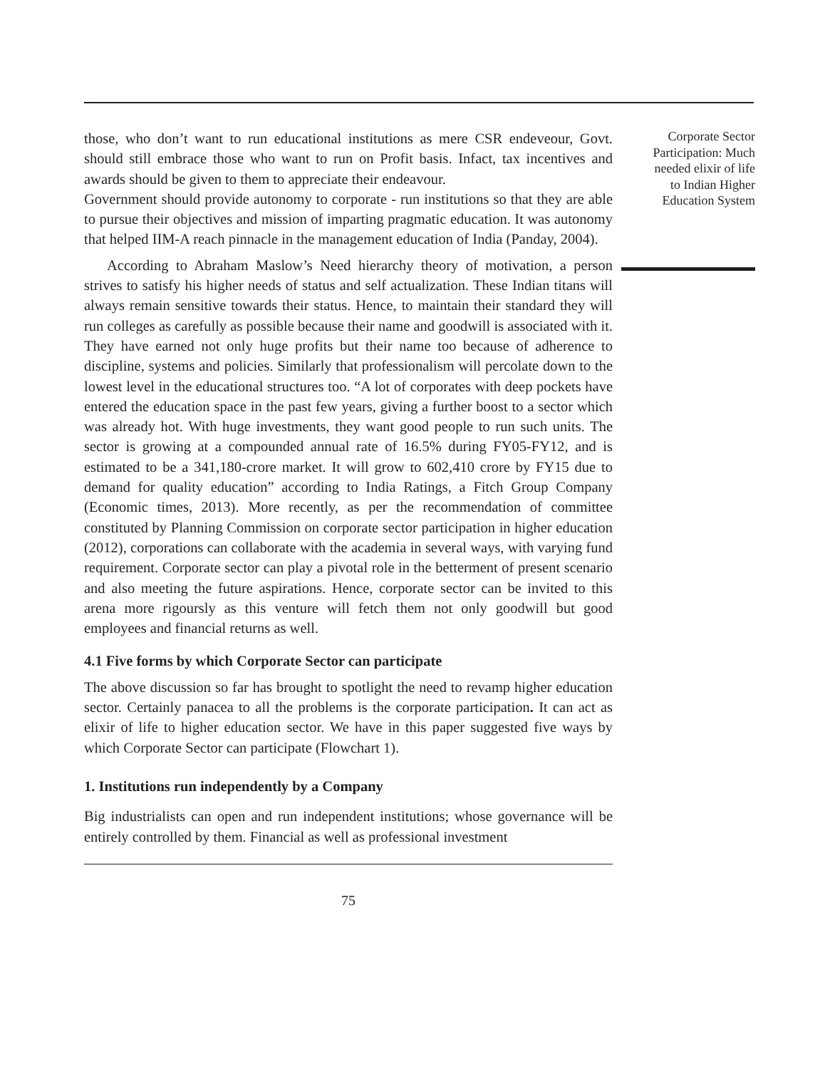those, who don’t want to run educational institutions as mere CSR endeveour, Govt. should still embrace those who want to run on Profit basis. Infact, tax incentives and awards should be given to them to appreciate their endeavour.
Government should provide autonomy to corporate - run institutions so that they are able to pursue their objectives and mission of imparting pragmatic education. It was autonomy that helped IIM-A reach pinnacle in the management education of India (Panday, 2004).
According to Abraham Maslow’s Need hierarchy theory of motivation, a person strives to satisfy his higher needs of status and self actualization. These Indian titans will always remain sensitive towards their status. Hence, to maintain their standard they will run colleges as carefully as possible because their name and goodwill is associated with it. They have earned not only huge profits but their name too because of adherence to discipline, systems and policies. Similarly that professionalism will percolate down to the lowest level in the educational structures too. “A lot of corporates with deep pockets have entered the education space in the past few years, giving a further boost to a sector which was already hot. With huge investments, they want good people to run such units. The sector is growing at a compounded annual rate of 16.5% during FY05-FY12, and is estimated to be a 341,180-crore market. It will grow to 602,410 crore by FY15 due to demand for quality education” according to India Ratings, a Fitch Group Company (Economic times, 2013). More recently, as per the recommendation of committee constituted by Planning Commission on corporate sector participation in higher education (2012), corporations can collaborate with the academia in several ways, with varying fund requirement. Corporate sector can play a pivotal role in the betterment of present scenario and also meeting the future aspirations. Hence, corporate sector can be invited to this arena more rigoursly as this venture will fetch them not only goodwill but good employees and financial returns as well.
4.1 Five forms by which Corporate Sector can participate
The above discussion so far has brought to spotlight the need to revamp higher education sector. Certainly panacea to all the problems is the corporate participation. It can act as elixir of life to higher education sector. We have in this paper suggested five ways by which Corporate Sector can participate (Flowchart 1).
1. Institutions run independently by a Company
Big industrialists can open and run independent institutions; whose governance will be entirely controlled by them. Financial as well as professional investment
75
Corporate Sector
Participation: Much
needed elixir of life
to Indian Higher
Education System